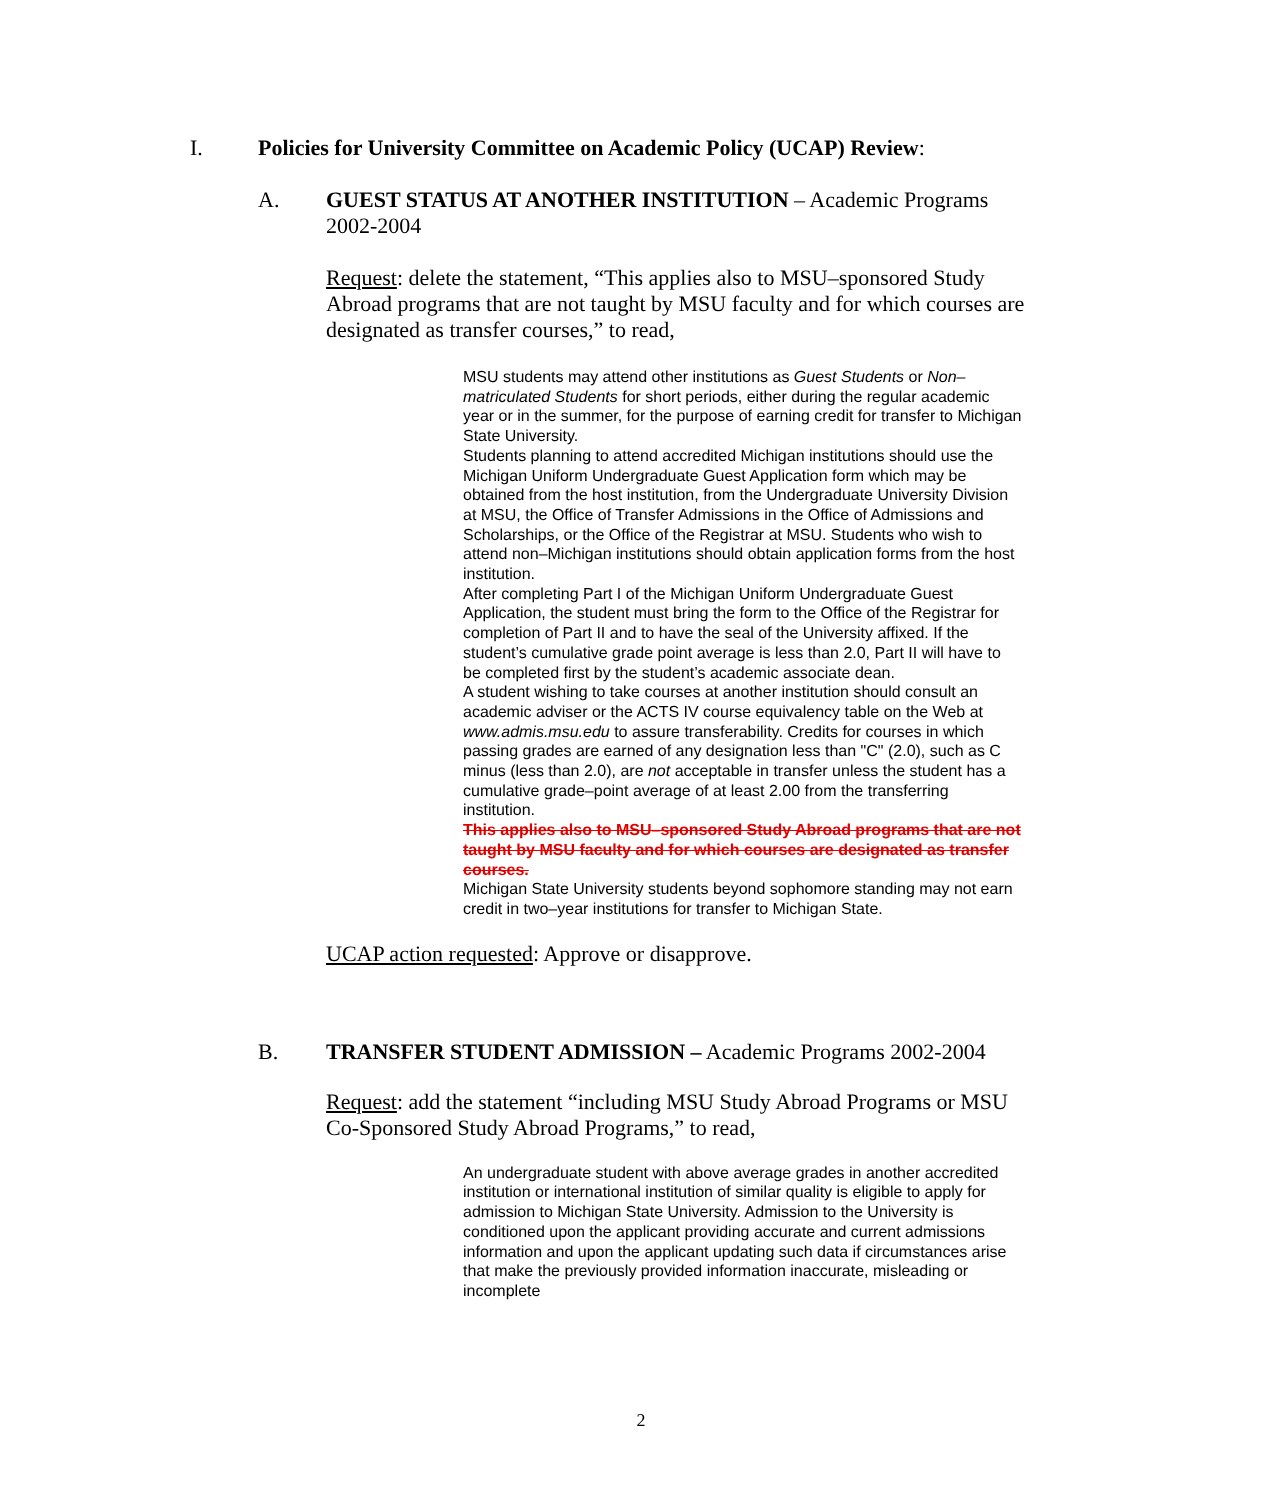I. Policies for University Committee on Academic Policy (UCAP) Review:
A. GUEST STATUS AT ANOTHER INSTITUTION – Academic Programs 2002-2004
Request: delete the statement, “This applies also to MSU–sponsored Study Abroad programs that are not taught by MSU faculty and for which courses are designated as transfer courses,” to read,
MSU students may attend other institutions as Guest Students or Non–matriculated Students for short periods, either during the regular academic year or in the summer, for the purpose of earning credit for transfer to Michigan State University.
Students planning to attend accredited Michigan institutions should use the Michigan Uniform Undergraduate Guest Application form which may be obtained from the host institution, from the Undergraduate University Division at MSU, the Office of Transfer Admissions in the Office of Admissions and Scholarships, or the Office of the Registrar at MSU. Students who wish to attend non–Michigan institutions should obtain application forms from the host institution.
After completing Part I of the Michigan Uniform Undergraduate Guest Application, the student must bring the form to the Office of the Registrar for completion of Part II and to have the seal of the University affixed. If the student’s cumulative grade point average is less than 2.0, Part II will have to be completed first by the student’s academic associate dean.
A student wishing to take courses at another institution should consult an academic adviser or the ACTS IV course equivalency table on the Web at www.admis.msu.edu to assure transferability. Credits for courses in which passing grades are earned of any designation less than "C" (2.0), such as C minus (less than 2.0), are not acceptable in transfer unless the student has a cumulative grade–point average of at least 2.00 from the transferring institution.
This applies also to MSU–sponsored Study Abroad programs that are not taught by MSU faculty and for which courses are designated as transfer courses.
Michigan State University students beyond sophomore standing may not earn credit in two–year institutions for transfer to Michigan State.
UCAP action requested: Approve or disapprove.
B. TRANSFER STUDENT ADMISSION – Academic Programs 2002-2004
Request: add the statement “including MSU Study Abroad Programs or MSU Co-Sponsored Study Abroad Programs,” to read,
An undergraduate student with above average grades in another accredited institution or international institution of similar quality is eligible to apply for admission to Michigan State University. Admission to the University is conditioned upon the applicant providing accurate and current admissions information and upon the applicant updating such data if circumstances arise that make the previously provided information inaccurate, misleading or incomplete
2